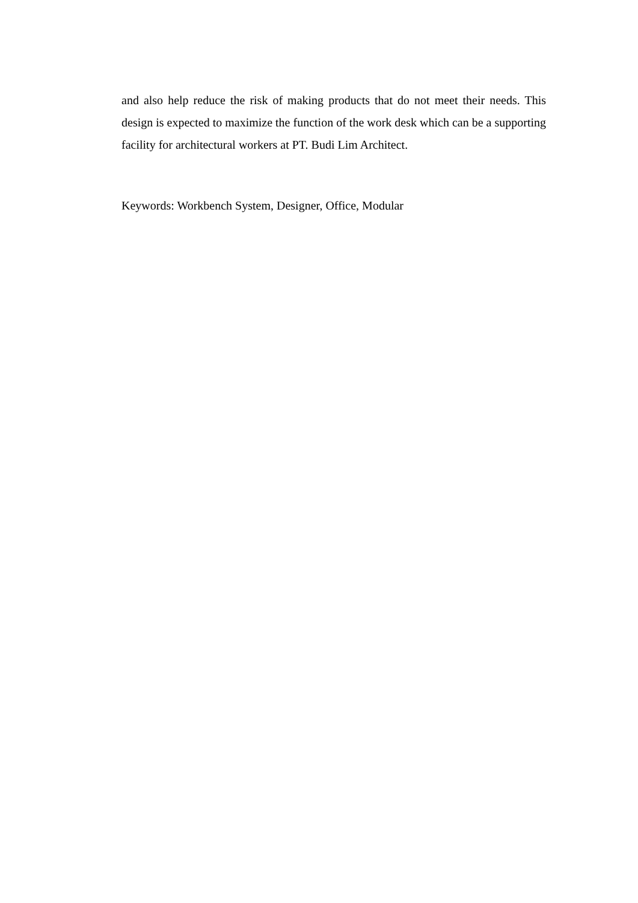and also help reduce the risk of making products that do not meet their needs. This design is expected to maximize the function of the work desk which can be a supporting facility for architectural workers at PT. Budi Lim Architect.
Keywords: Workbench System, Designer, Office, Modular